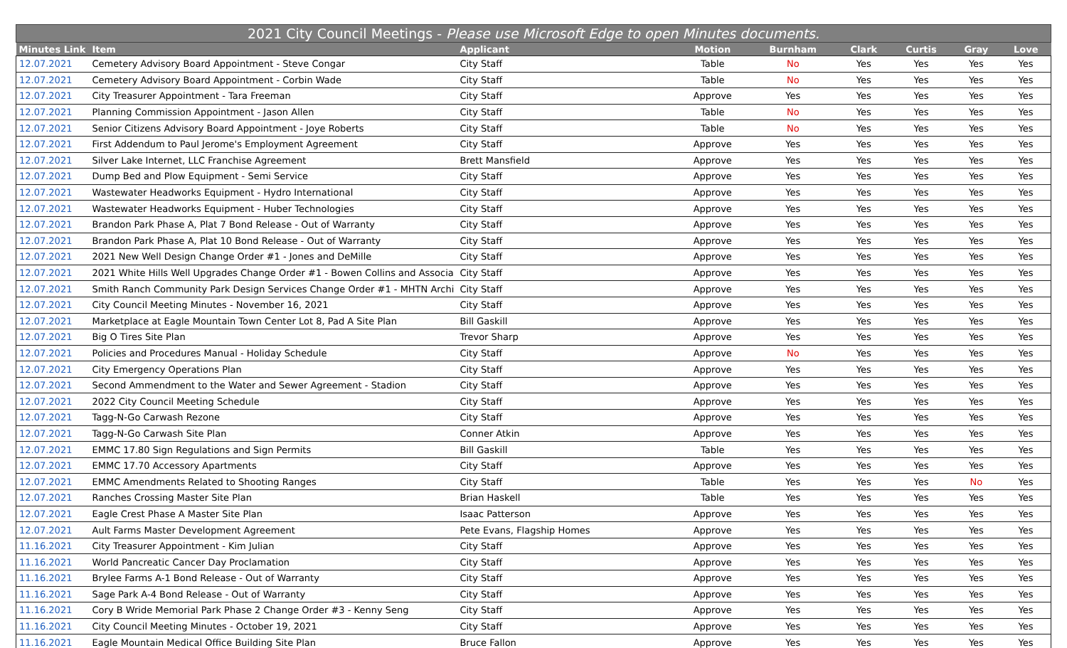| 2021 City Council Meetings - Please use Microsoft Edge to open Minutes documents. | | | | | | | | |
| --- | --- | --- | --- | --- | --- | --- | --- | --- |
| Minutes Link | Item | Applicant | Motion | Burnham | Clark | Curtis | Gray | Love |
| 12.07.2021 | Cemetery Advisory Board Appointment - Steve Congar | City Staff | Table | No | Yes | Yes | Yes | Yes |
| 12.07.2021 | Cemetery Advisory Board Appointment - Corbin Wade | City Staff | Table | No | Yes | Yes | Yes | Yes |
| 12.07.2021 | City Treasurer Appointment - Tara Freeman | City Staff | Approve | Yes | Yes | Yes | Yes | Yes |
| 12.07.2021 | Planning Commission Appointment - Jason Allen | City Staff | Table | No | Yes | Yes | Yes | Yes |
| 12.07.2021 | Senior Citizens Advisory Board Appointment - Joye Roberts | City Staff | Table | No | Yes | Yes | Yes | Yes |
| 12.07.2021 | First Addendum to Paul Jerome's Employment Agreement | City Staff | Approve | Yes | Yes | Yes | Yes | Yes |
| 12.07.2021 | Silver Lake Internet, LLC Franchise Agreement | Brett Mansfield | Approve | Yes | Yes | Yes | Yes | Yes |
| 12.07.2021 | Dump Bed and Plow Equipment - Semi Service | City Staff | Approve | Yes | Yes | Yes | Yes | Yes |
| 12.07.2021 | Wastewater Headworks Equipment - Hydro International | City Staff | Approve | Yes | Yes | Yes | Yes | Yes |
| 12.07.2021 | Wastewater Headworks Equipment - Huber Technologies | City Staff | Approve | Yes | Yes | Yes | Yes | Yes |
| 12.07.2021 | Brandon Park Phase A, Plat 7 Bond Release - Out of Warranty | City Staff | Approve | Yes | Yes | Yes | Yes | Yes |
| 12.07.2021 | Brandon Park Phase A, Plat 10 Bond Release - Out of Warranty | City Staff | Approve | Yes | Yes | Yes | Yes | Yes |
| 12.07.2021 | 2021 New Well Design Change Order #1 - Jones and DeMille | City Staff | Approve | Yes | Yes | Yes | Yes | Yes |
| 12.07.2021 | 2021 White Hills Well Upgrades Change Order #1 - Bowen Collins and Associa | City Staff | Approve | Yes | Yes | Yes | Yes | Yes |
| 12.07.2021 | Smith Ranch Community Park Design Services Change Order #1 - MHTN Archi | City Staff | Approve | Yes | Yes | Yes | Yes | Yes |
| 12.07.2021 | City Council Meeting Minutes - November 16, 2021 | City Staff | Approve | Yes | Yes | Yes | Yes | Yes |
| 12.07.2021 | Marketplace at Eagle Mountain Town Center Lot 8, Pad A Site Plan | Bill Gaskill | Approve | Yes | Yes | Yes | Yes | Yes |
| 12.07.2021 | Big O Tires Site Plan | Trevor Sharp | Approve | Yes | Yes | Yes | Yes | Yes |
| 12.07.2021 | Policies and Procedures Manual - Holiday Schedule | City Staff | Approve | No | Yes | Yes | Yes | Yes |
| 12.07.2021 | City Emergency Operations Plan | City Staff | Approve | Yes | Yes | Yes | Yes | Yes |
| 12.07.2021 | Second Ammendment to the Water and Sewer Agreement - Stadion | City Staff | Approve | Yes | Yes | Yes | Yes | Yes |
| 12.07.2021 | 2022 City Council Meeting Schedule | City Staff | Approve | Yes | Yes | Yes | Yes | Yes |
| 12.07.2021 | Tagg-N-Go Carwash Rezone | City Staff | Approve | Yes | Yes | Yes | Yes | Yes |
| 12.07.2021 | Tagg-N-Go Carwash Site Plan | Conner Atkin | Approve | Yes | Yes | Yes | Yes | Yes |
| 12.07.2021 | EMMC 17.80 Sign Regulations and Sign Permits | Bill Gaskill | Table | Yes | Yes | Yes | Yes | Yes |
| 12.07.2021 | EMMC 17.70 Accessory Apartments | City Staff | Approve | Yes | Yes | Yes | Yes | Yes |
| 12.07.2021 | EMMC Amendments Related to Shooting Ranges | City Staff | Table | Yes | Yes | Yes | No | Yes |
| 12.07.2021 | Ranches Crossing Master Site Plan | Brian Haskell | Table | Yes | Yes | Yes | Yes | Yes |
| 12.07.2021 | Eagle Crest Phase A Master Site Plan | Isaac Patterson | Approve | Yes | Yes | Yes | Yes | Yes |
| 12.07.2021 | Ault Farms Master Development Agreement | Pete Evans, Flagship Homes | Approve | Yes | Yes | Yes | Yes | Yes |
| 11.16.2021 | City Treasurer Appointment - Kim Julian | City Staff | Approve | Yes | Yes | Yes | Yes | Yes |
| 11.16.2021 | World Pancreatic Cancer Day Proclamation | City Staff | Approve | Yes | Yes | Yes | Yes | Yes |
| 11.16.2021 | Brylee Farms A-1 Bond Release - Out of Warranty | City Staff | Approve | Yes | Yes | Yes | Yes | Yes |
| 11.16.2021 | Sage Park A-4 Bond Release - Out of Warranty | City Staff | Approve | Yes | Yes | Yes | Yes | Yes |
| 11.16.2021 | Cory B Wride Memorial Park Phase 2 Change Order #3 - Kenny Seng | City Staff | Approve | Yes | Yes | Yes | Yes | Yes |
| 11.16.2021 | City Council Meeting Minutes - October 19, 2021 | City Staff | Approve | Yes | Yes | Yes | Yes | Yes |
| 11.16.2021 | Eagle Mountain Medical Office Building Site Plan | Bruce Fallon | Approve | Yes | Yes | Yes | Yes | Yes |